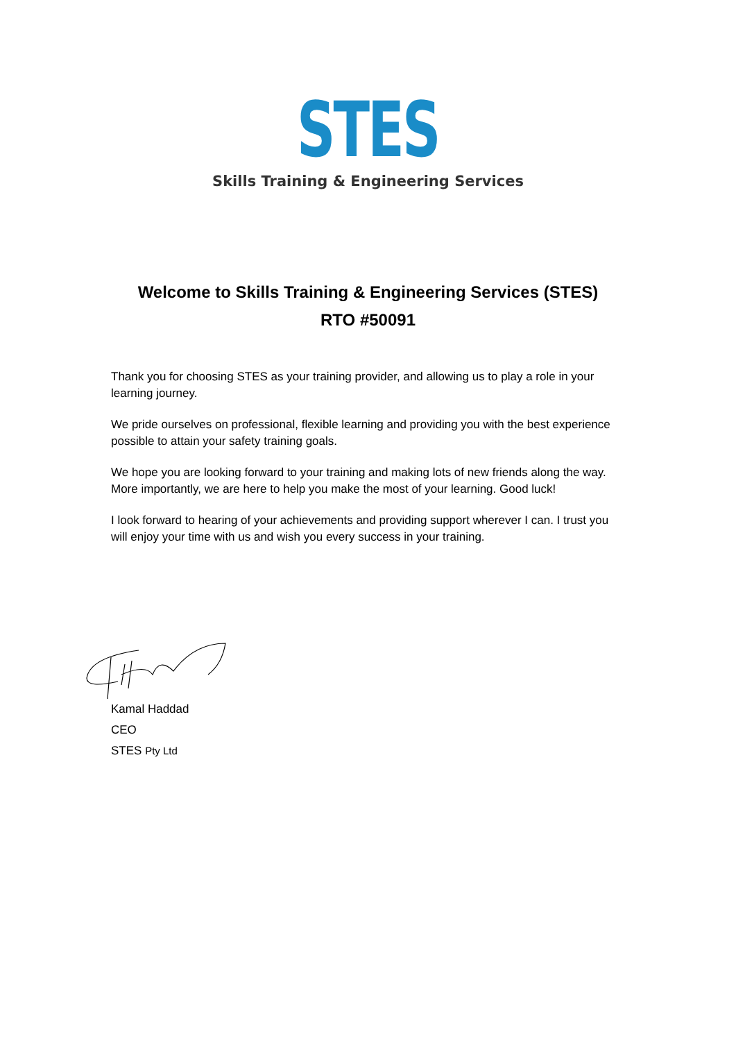STES
Skills Training & Engineering Services
Welcome to Skills Training & Engineering Services (STES)
RTO #50091
Thank you for choosing STES as your training provider, and allowing us to play a role in your learning journey.
We pride ourselves on professional, flexible learning and providing you with the best experience possible to attain your safety training goals.
We hope you are looking forward to your training and making lots of new friends along the way. More importantly, we are here to help you make the most of your learning. Good luck!
I look forward to hearing of your achievements and providing support wherever I can. I trust you will enjoy your time with us and wish you every success in your training.
Kamal Haddad
CEO
STES Pty Ltd